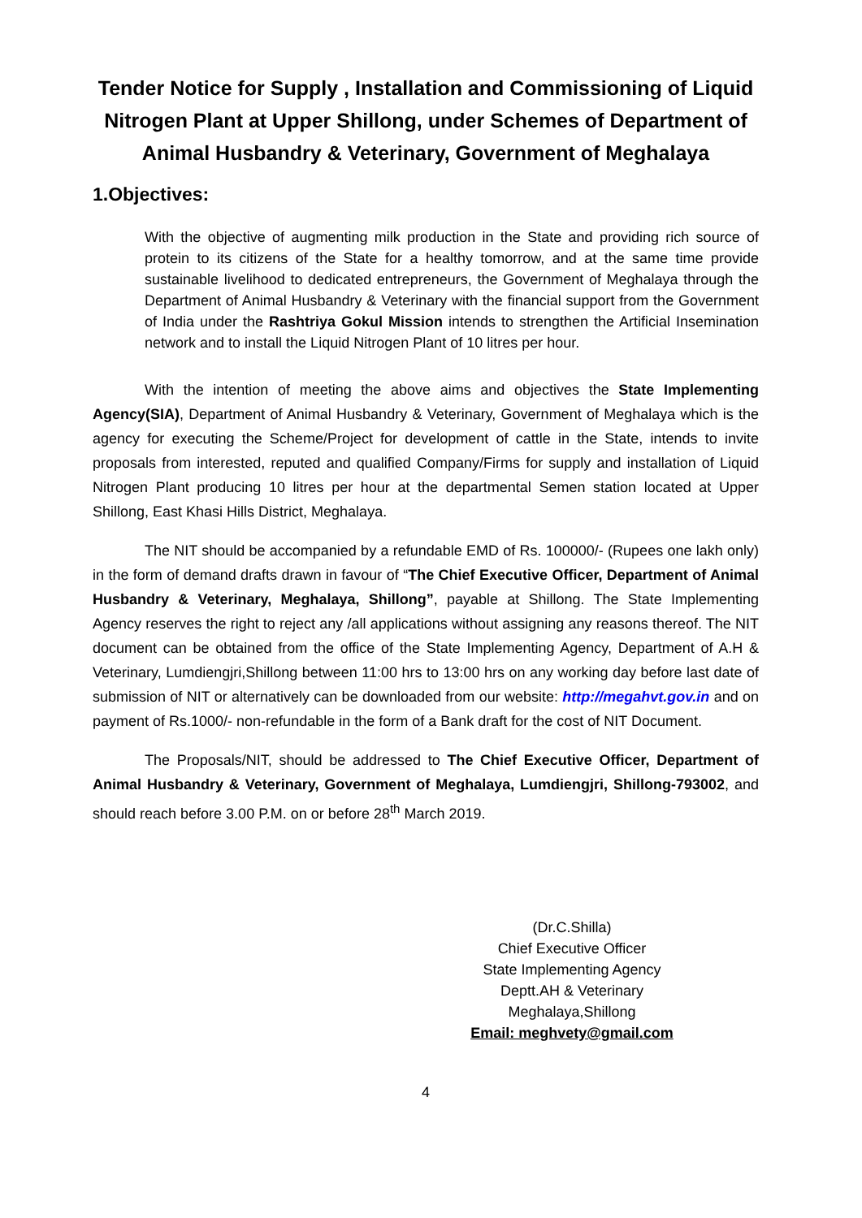Tender Notice for Supply , Installation and Commissioning of Liquid Nitrogen Plant at Upper Shillong, under Schemes of Department of Animal Husbandry & Veterinary, Government of Meghalaya
1.Objectives:
With the objective of augmenting milk production in the State and providing rich source of protein to its citizens of the State for a healthy tomorrow, and at the same time provide sustainable livelihood to dedicated entrepreneurs, the Government of Meghalaya through the Department of Animal Husbandry & Veterinary with the financial support from the Government of India under the Rashtriya Gokul Mission intends to strengthen the Artificial Insemination network and to install the Liquid Nitrogen Plant of 10 litres per hour.
With the intention of meeting the above aims and objectives the State Implementing Agency(SIA), Department of Animal Husbandry & Veterinary, Government of Meghalaya which is the agency for executing the Scheme/Project for development of cattle in the State, intends to invite proposals from interested, reputed and qualified Company/Firms for supply and installation of Liquid Nitrogen Plant producing 10 litres per hour at the departmental Semen station located at Upper Shillong, East Khasi Hills District, Meghalaya.
The NIT should be accompanied by a refundable EMD of Rs. 100000/- (Rupees one lakh only) in the form of demand drafts drawn in favour of “The Chief Executive Officer, Department of Animal Husbandry & Veterinary, Meghalaya, Shillong”, payable at Shillong. The State Implementing Agency reserves the right to reject any /all applications without assigning any reasons thereof. The NIT document can be obtained from the office of the State Implementing Agency, Department of A.H & Veterinary, Lumdiengjri,Shillong between 11:00 hrs to 13:00 hrs on any working day before last date of submission of NIT or alternatively can be downloaded from our website: http://megahvt.gov.in and on payment of Rs.1000/- non-refundable in the form of a Bank draft for the cost of NIT Document.
The Proposals/NIT, should be addressed to The Chief Executive Officer, Department of Animal Husbandry & Veterinary, Government of Meghalaya, Lumdiengjri, Shillong-793002, and should reach before 3.00 P.M. on or before 28<sup>th</sup> March 2019.
(Dr.C.Shilla)
Chief Executive Officer
State Implementing Agency
Deptt.AH & Veterinary
Meghalaya,Shillong
Email: meghvety@gmail.com
4